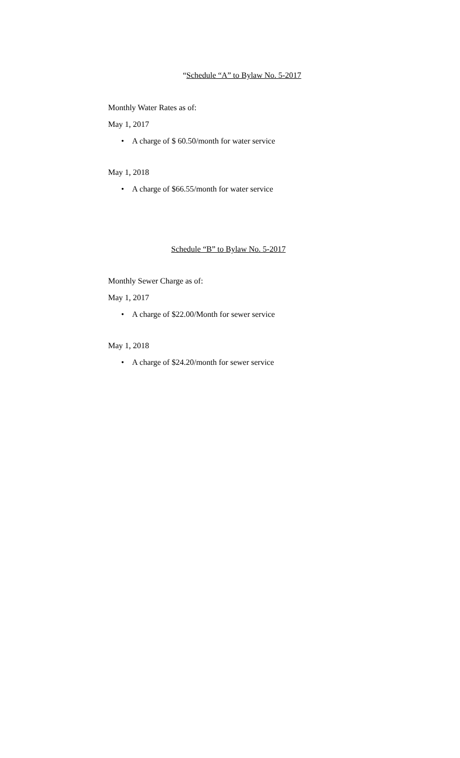“Schedule “A” to Bylaw No. 5-2017
Monthly Water Rates as of:
May 1, 2017
• A charge of $ 60.50/month for water service
May 1, 2018
• A charge of $66.55/month for water service
Schedule “B” to Bylaw No. 5-2017
Monthly Sewer Charge as of:
May 1, 2017
• A charge of $22.00/Month for sewer service
May 1, 2018
• A charge of $24.20/month for sewer service